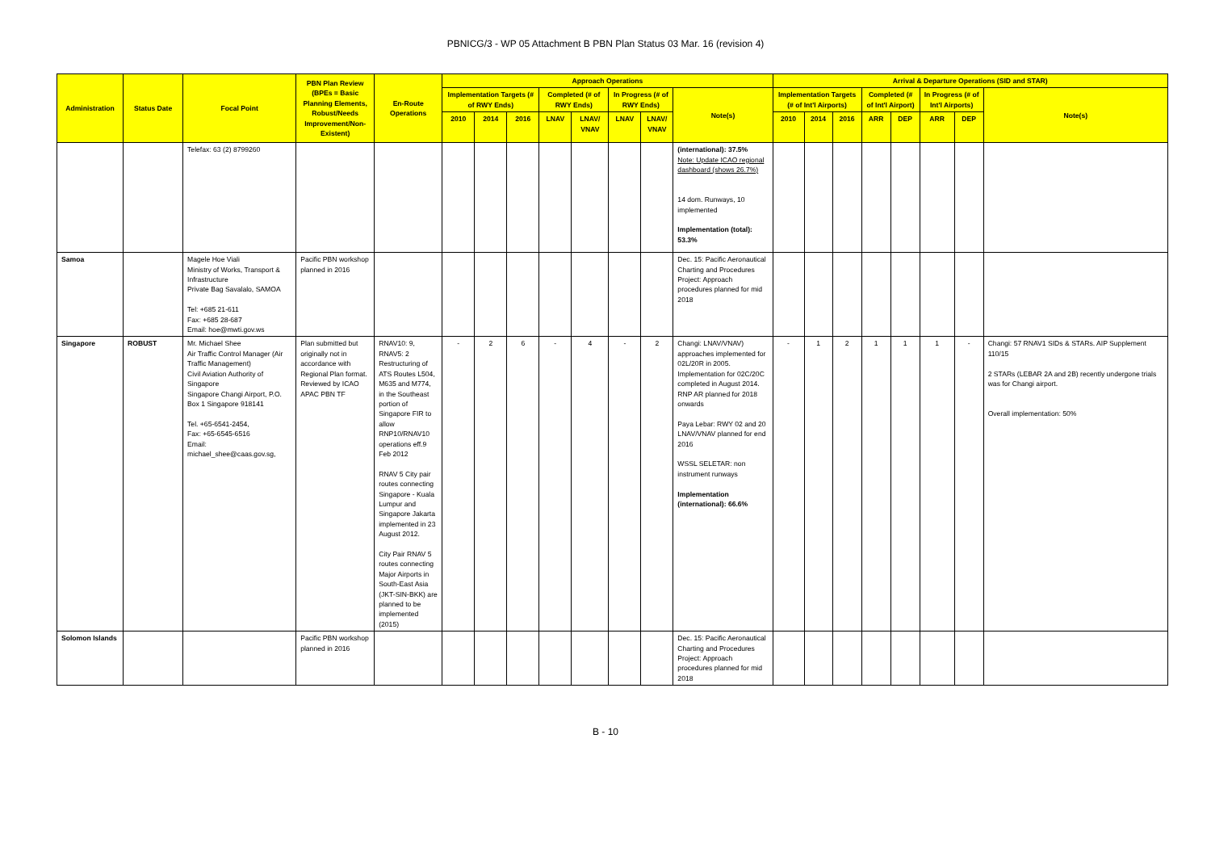PBNICG/3 - WP 05 Attachment B PBN Plan Status 03 Mar. 16 (revision 4)
| Administration | Status Date | Focal Point | PBN Plan Review (BPEs = Basic Planning Elements, Robust/Needs Improvement/Non-Existent) | En-Route Operations | Approach Operations | | | | | | | | Arrival & Departure Operations (SID and STAR) | | | | | | | |
| --- | --- | --- | --- | --- | --- | --- | --- | --- | --- | --- | --- | --- | --- | --- | --- | --- | --- | --- | --- | --- |
| | | | | | Implementation Targets (# of RWY Ends) | | | Completed (# of RWY Ends) | | In Progress (# of RWY Ends) | | Note(s) | Implementation Targets (# of Int'l Airports) | | | Completed (# of Int'l Airport) | | In Progress (# of Int'l Airports) | | Note(s) |
| | | | | | 2010 | 2014 | 2016 | LNAV | LNAV/ VNAV | LNAV | LNAV/ VNAV | | 2010 | 2014 | 2016 | ARR | DEP | ARR | DEP | |
| | | Telefax: 63 (2) 8799260 | | | | | | | | | | (international): 37.5% Note: Update ICAO regional dashboard (shows 26.7%) 14 dom. Runways, 10 implemented Implementation (total): 53.3% | | | | | | | | |
| Samoa | | Magele Hoe Viali Ministry of Works, Transport & Infrastructure Private Bag Savalalo, SAMOA Tel: +685 21-611 Fax: +685 28-687 Email: hoe@mwti.gov.ws | Pacific PBN workshop planned in 2016 | | | | | | | | | Dec. 15: Pacific Aeronautical Charting and Procedures Project: Approach procedures planned for mid 2018 | | | | | | | | |
| Singapore | ROBUST | Mr. Michael Shee Air Traffic Control Manager (Air Traffic Management) Civil Aviation Authority of Singapore Singapore Changi Airport, P.O. Box 1 Singapore 918141 Tel. +65-6541-2454, Fax: +65-6545-6516 Email: michael_shee@caas.gov.sg, | Plan submitted but originally not in accordance with Regional Plan format. Reviewed by ICAO APAC PBN TF | RNAV10: 9, RNAV5: 2 Restructuring of ATS Routes L504, M635 and M774, in the Southeast portion of Singapore FIR to allow RNP10/RNAV10 operations eff.9 Feb 2012 RNAV 5 City pair routes connecting Singapore - Kuala Lumpur and Singapore Jakarta implemented in 23 August 2012. City Pair RNAV 5 routes connecting Major Airports in South-East Asia (JKT-SIN-BKK) are planned to be implemented (2015) | - | 2 | 6 | - | 4 | - | 2 | Changi: LNAV/VNAV) approaches implemented for 02L/20R in 2005. Implementation for 02C/20C completed in August 2014. RNP AR planned for 2018 onwards Paya Lebar: RWY 02 and 20 LNAV/VNAV planned for end 2016 WSSL SELETAR: non instrument runways Implementation (international): 66.6% | - | 1 | 2 | 1 | 1 | 1 | - | Changi: 57 RNAV1 SIDs & STARs. AIP Supplement 110/15 2 STARs (LEBAR 2A and 2B) recently undergone trials was for Changi airport. Overall implementation: 50% |
| Solomon Islands | | | Pacific PBN workshop planned in 2016 | | | | | | | | | Dec. 15: Pacific Aeronautical Charting and Procedures Project: Approach procedures planned for mid 2018 | | | | | | | | |
B - 10